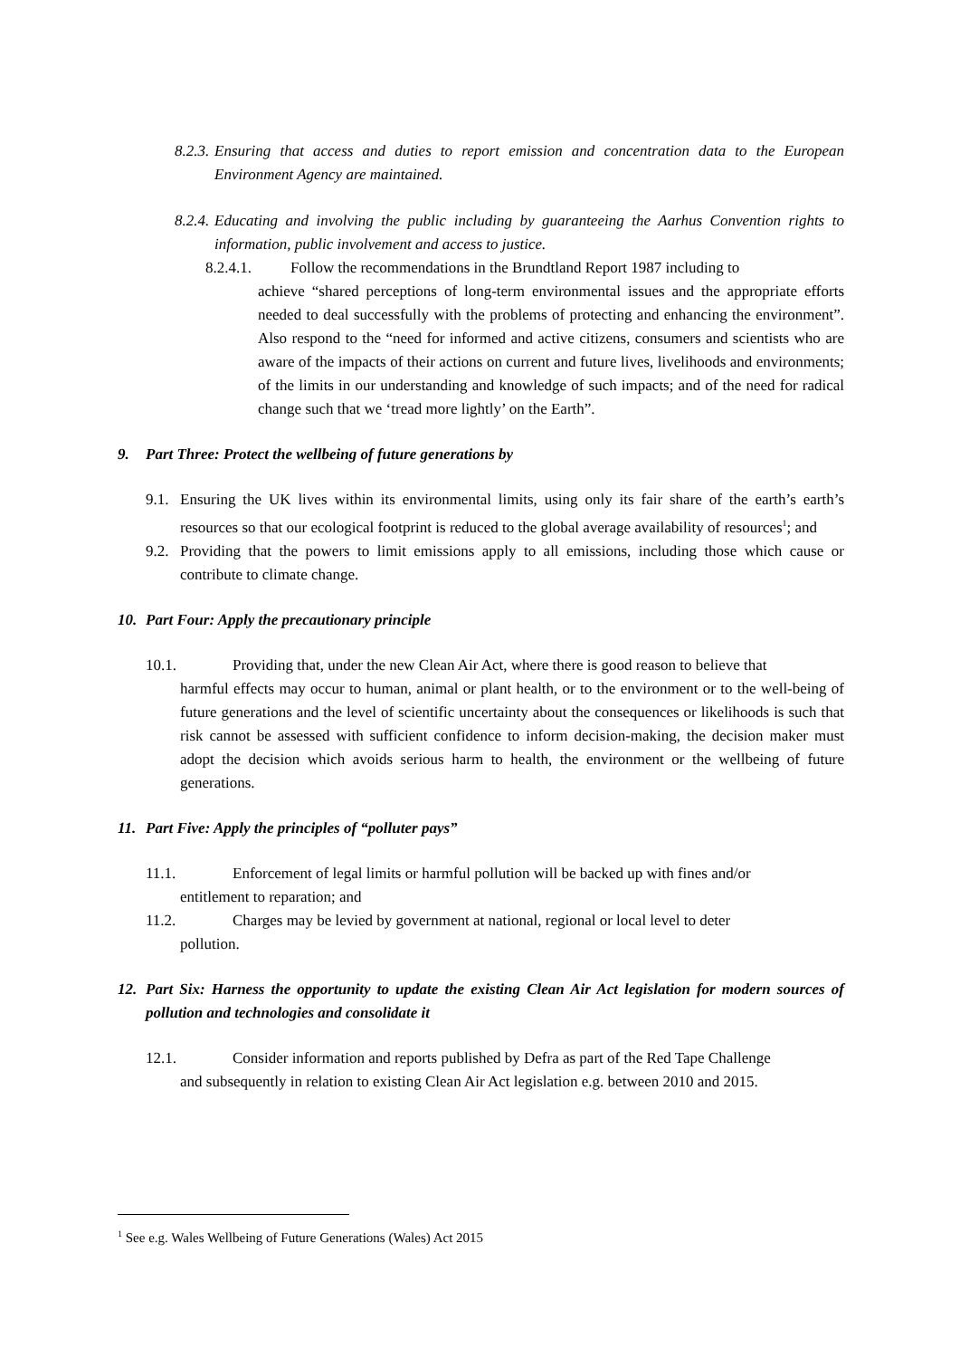8.2.3.
Ensuring that access and duties to report emission and concentration data to the European Environment Agency are maintained.
8.2.4.
Educating and involving the public including by guaranteeing the Aarhus Convention rights to information, public involvement and access to justice.
8.2.4.1. Follow the recommendations in the Brundtland Report 1987 including to
achieve “shared perceptions of long-term environmental issues and the appropriate efforts needed to deal successfully with the problems of protecting and enhancing the environment”. Also respond to the “need for informed and active citizens, consumers and scientists who are aware of the impacts of their actions on current and future lives, livelihoods and environments; of the limits in our understanding and knowledge of such impacts; and of the need for radical change such that we ‘tread more lightly’ on the Earth”.
9. Part Three: Protect the wellbeing of future generations by
9.1.
Ensuring the UK lives within its environmental limits, using only its fair share of the earth’s earth’s resources so that our ecological footprint is reduced to the global average availability of resources<sup>1</sup>; and
9.2.
Providing that the powers to limit emissions apply to all emissions, including those which cause or contribute to climate change.
10. Part Four: Apply the precautionary principle
10.1. Providing that, under the new Clean Air Act, where there is good reason to believe that
harmful effects may occur to human, animal or plant health, or to the environment or to the well-being of future generations and the level of scientific uncertainty about the consequences or likelihoods is such that risk cannot be assessed with sufficient confidence to inform decision-making, the decision maker must adopt the decision which avoids serious harm to health, the environment or the wellbeing of future generations.
11. Part Five: Apply the principles of “polluter pays”
11.1. Enforcement of legal limits or harmful pollution will be backed up with fines and/or
entitlement to reparation; and
11.2. Charges may be levied by government at national, regional or local level to deter
pollution.
12. Part Six: Harness the opportunity to update the existing Clean Air Act legislation for modern sources of pollution and technologies and consolidate it
12.1. Consider information and reports published by Defra as part of the Red Tape Challenge
and subsequently in relation to existing Clean Air Act legislation e.g. between 2010 and 2015.
<sup>1</sup> See e.g. Wales Wellbeing of Future Generations (Wales) Act 2015